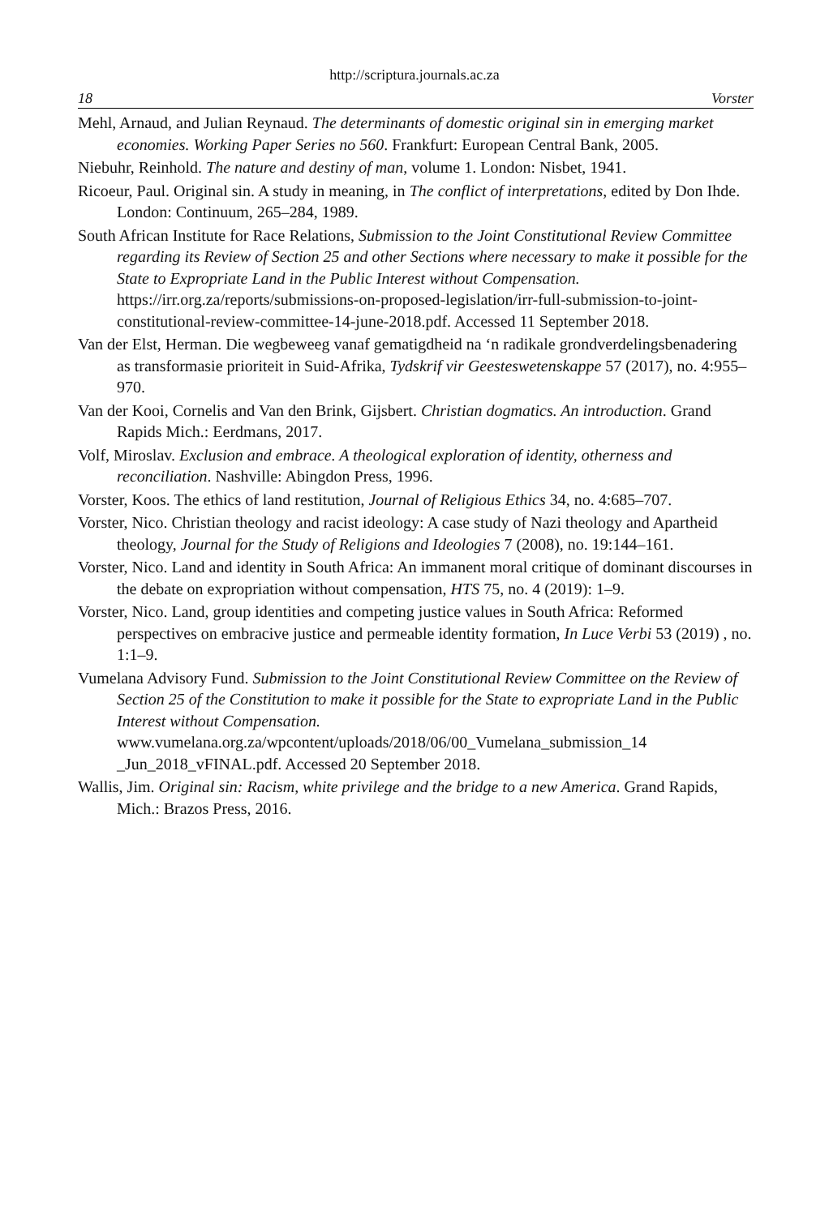http://scriptura.journals.ac.za
18 Vorster
Mehl, Arnaud, and Julian Reynaud. The determinants of domestic original sin in emerging market economies. Working Paper Series no 560. Frankfurt: European Central Bank, 2005.
Niebuhr, Reinhold. The nature and destiny of man, volume 1. London: Nisbet, 1941.
Ricoeur, Paul. Original sin. A study in meaning, in The conflict of interpretations, edited by Don Ihde. London: Continuum, 265–284, 1989.
South African Institute for Race Relations, Submission to the Joint Constitutional Review Committee regarding its Review of Section 25 and other Sections where necessary to make it possible for the State to Expropriate Land in the Public Interest without Compensation. https://irr.org.za/reports/submissions-on-proposed-legislation/irr-full-submission-to-joint-constitutional-review-committee-14-june-2018.pdf. Accessed 11 September 2018.
Van der Elst, Herman. Die wegbeweeg vanaf gematigdheid na ‘n radikale grondverdelingsbenadering as transformasie prioriteit in Suid-Afrika, Tydskrif vir Geesteswetenskappe 57 (2017), no. 4:955–970.
Van der Kooi, Cornelis and Van den Brink, Gijsbert. Christian dogmatics. An introduction. Grand Rapids Mich.: Eerdmans, 2017.
Volf, Miroslav. Exclusion and embrace. A theological exploration of identity, otherness and reconciliation. Nashville: Abingdon Press, 1996.
Vorster, Koos. The ethics of land restitution, Journal of Religious Ethics 34, no. 4:685–707.
Vorster, Nico. Christian theology and racist ideology: A case study of Nazi theology and Apartheid theology, Journal for the Study of Religions and Ideologies 7 (2008), no. 19:144–161.
Vorster, Nico. Land and identity in South Africa: An immanent moral critique of dominant discourses in the debate on expropriation without compensation, HTS 75, no. 4 (2019): 1–9.
Vorster, Nico. Land, group identities and competing justice values in South Africa: Reformed perspectives on embracive justice and permeable identity formation, In Luce Verbi 53 (2019) , no. 1:1–9.
Vumelana Advisory Fund. Submission to the Joint Constitutional Review Committee on the Review of Section 25 of the Constitution to make it possible for the State to expropriate Land in the Public Interest without Compensation. www.vumelana.org.za/wpcontent/uploads/2018/06/00_Vumelana_submission_14 _Jun_2018_vFINAL.pdf. Accessed 20 September 2018.
Wallis, Jim. Original sin: Racism, white privilege and the bridge to a new America. Grand Rapids, Mich.: Brazos Press, 2016.